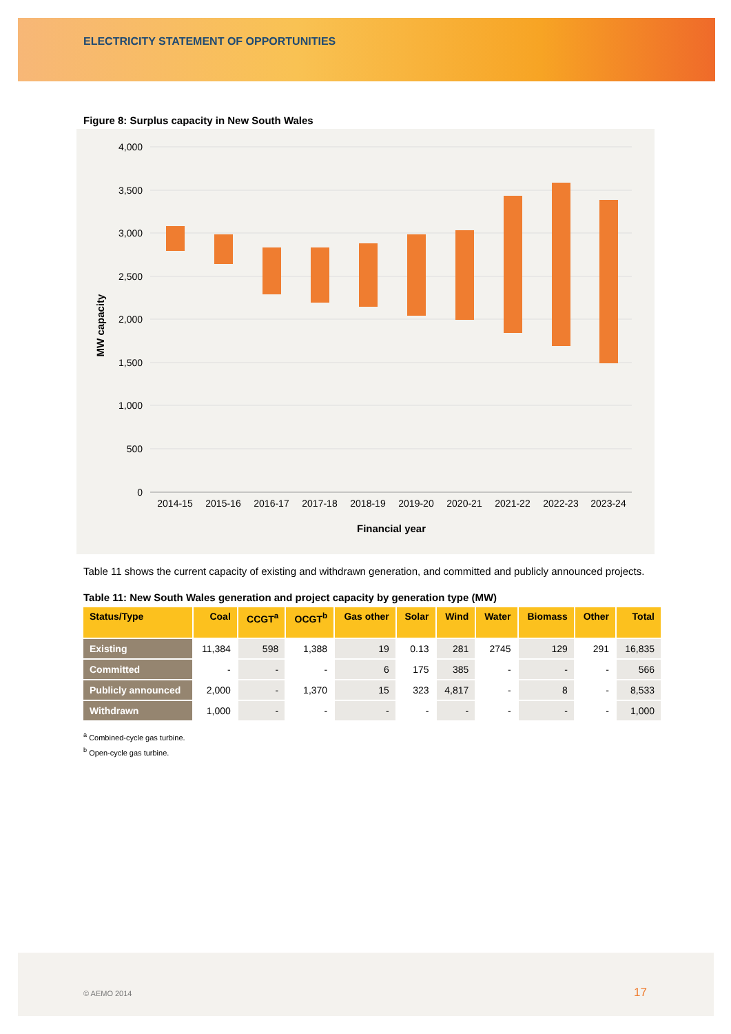ELECTRICITY STATEMENT OF OPPORTUNITIES
Figure 8: Surplus capacity in New South Wales
4,000
3,500
3,000
2,500
2,000
1,500
1,000
500
0
2014-15
2015-16
2016-17
2017-18
2018-19
2019-20
2020-21
2021-22
2022-23
2023-24
Financial year
MW capacity
Table 11 shows the current capacity of existing and withdrawn generation, and committed and publicly announced projects.
Table 11: New South Wales generation and project capacity by generation type (MW)
| Status/Type | Coal | CCGT<sup>a</sup> | OCGT<sup>b</sup> | Gas other | Solar | Wind | Water | Biomass | Other | Total |
| --- | --- | --- | --- | --- | --- | --- | --- | --- | --- | --- |
| Existing | 11,384 | 598 | 1,388 | 19 | 0.13 | 281 | 2745 | 129 | 291 | 16,835 |
| Committed | - | - | - | 6 | 175 | 385 | - | - | - | 566 |
| Publicly announced | 2,000 | - | 1,370 | 15 | 323 | 4,817 | - | 8 | - | 8,533 |
| Withdrawn | 1,000 | - | - | - | - | - | - | - | - | 1,000 |
<sup>a</sup> Combined-cycle gas turbine.
<sup>b</sup> Open-cycle gas turbine.
© AEMO 2014 17